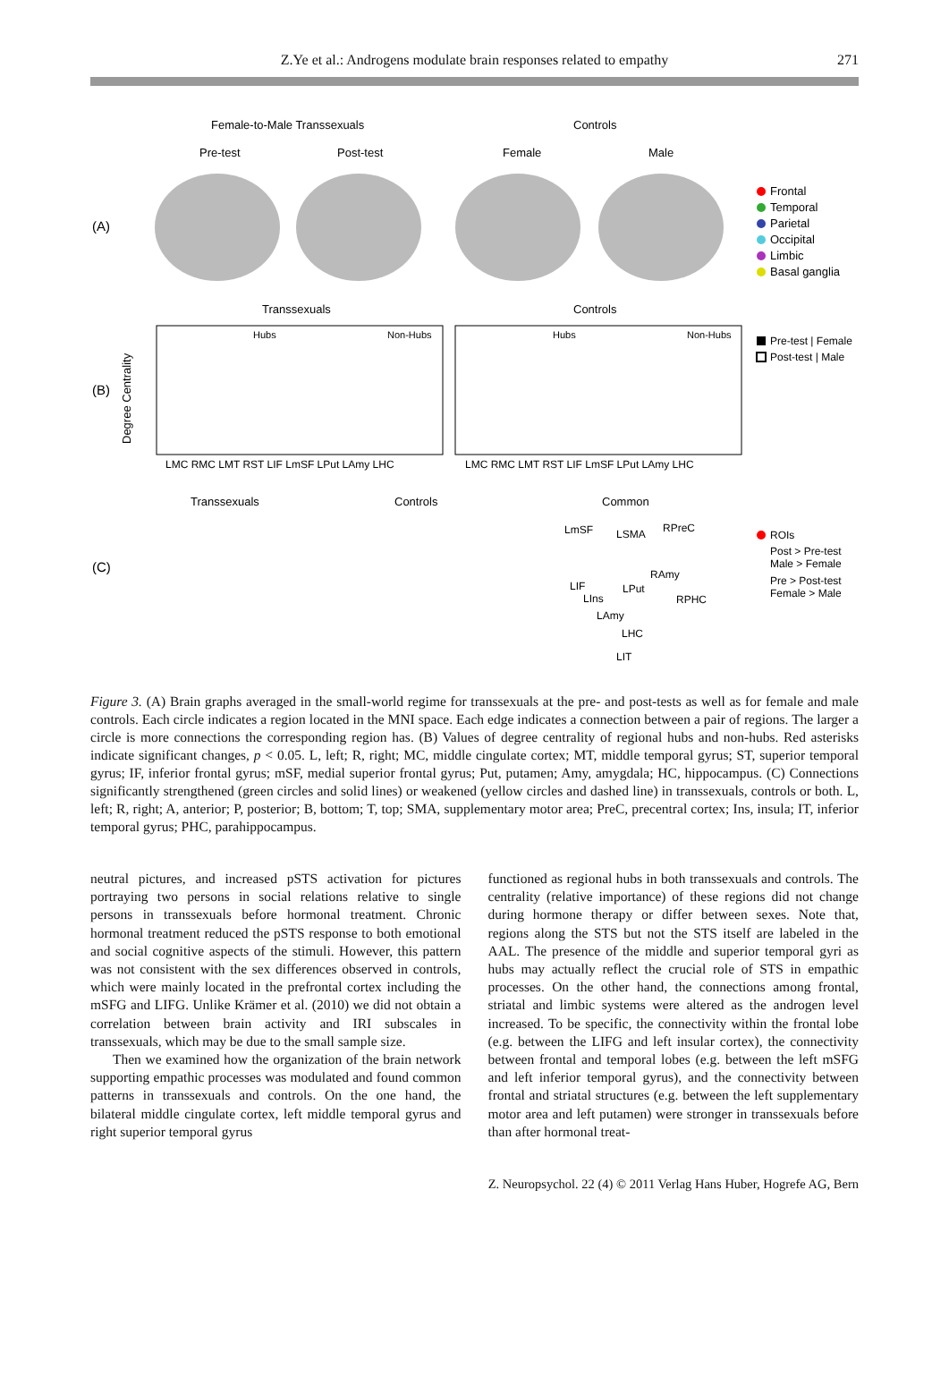Z.Ye et al.: Androgens modulate brain responses related to empathy 271
Female-to-Male Transsexuals
Controls
Pre-test
Post-test
Female
Male
(A)
Frontal
Temporal
Parietal
Occipital
Limbic
Basal ganglia
Transsexuals
Controls
(B)
Degree Centrality
Hubs
Non-Hubs
Hubs
Non-Hubs
LMC RMC LMT RST LIF LmSF LPut LAmy LHC
LMC RMC LMT RST LIF LmSF LPut LAmy LHC
Pre-test | Female
Post-test | Male
Transsexuals
Controls
Common
(C)
ROIs
Post > Pre-test
Male > Female
Pre > Post-test
Female > Male
LmSF
LSMA
RPreC
RAmy
LIF
LPut
LIns
RPHC
LAmy
LHC
LIT
Figure 3. (A) Brain graphs averaged in the small-world regime for transsexuals at the pre- and post-tests as well as for female and male controls. Each circle indicates a region located in the MNI space. Each edge indicates a connection between a pair of regions. The larger a circle is more connections the corresponding region has. (B) Values of degree centrality of regional hubs and non-hubs. Red asterisks indicate significant changes, p < 0.05. L, left; R, right; MC, middle cingulate cortex; MT, middle temporal gyrus; ST, superior temporal gyrus; IF, inferior frontal gyrus; mSF, medial superior frontal gyrus; Put, putamen; Amy, amygdala; HC, hippocampus. (C) Connections significantly strengthened (green circles and solid lines) or weakened (yellow circles and dashed line) in transsexuals, controls or both. L, left; R, right; A, anterior; P, posterior; B, bottom; T, top; SMA, supplementary motor area; PreC, precentral cortex; Ins, insula; IT, inferior temporal gyrus; PHC, parahippocampus.
neutral pictures, and increased pSTS activation for pictures portraying two persons in social relations relative to single persons in transsexuals before hormonal treatment. Chronic hormonal treatment reduced the pSTS response to both emotional and social cognitive aspects of the stimuli. However, this pattern was not consistent with the sex differences observed in controls, which were mainly located in the prefrontal cortex including the mSFG and LIFG. Unlike Krämer et al. (2010) we did not obtain a correlation between brain activity and IRI subscales in transsexuals, which may be due to the small sample size.
Then we examined how the organization of the brain network supporting empathic processes was modulated and found common patterns in transsexuals and controls. On the one hand, the bilateral middle cingulate cortex, left middle temporal gyrus and right superior temporal gyrus
functioned as regional hubs in both transsexuals and controls. The centrality (relative importance) of these regions did not change during hormone therapy or differ between sexes. Note that, regions along the STS but not the STS itself are labeled in the AAL. The presence of the middle and superior temporal gyri as hubs may actually reflect the crucial role of STS in empathic processes. On the other hand, the connections among frontal, striatal and limbic systems were altered as the androgen level increased. To be specific, the connectivity within the frontal lobe (e.g. between the LIFG and left insular cortex), the connectivity between frontal and temporal lobes (e.g. between the left mSFG and left inferior temporal gyrus), and the connectivity between frontal and striatal structures (e.g. between the left supplementary motor area and left putamen) were stronger in transsexuals before than after hormonal treat-
Z. Neuropsychol. 22 (4) © 2011 Verlag Hans Huber, Hogrefe AG, Bern